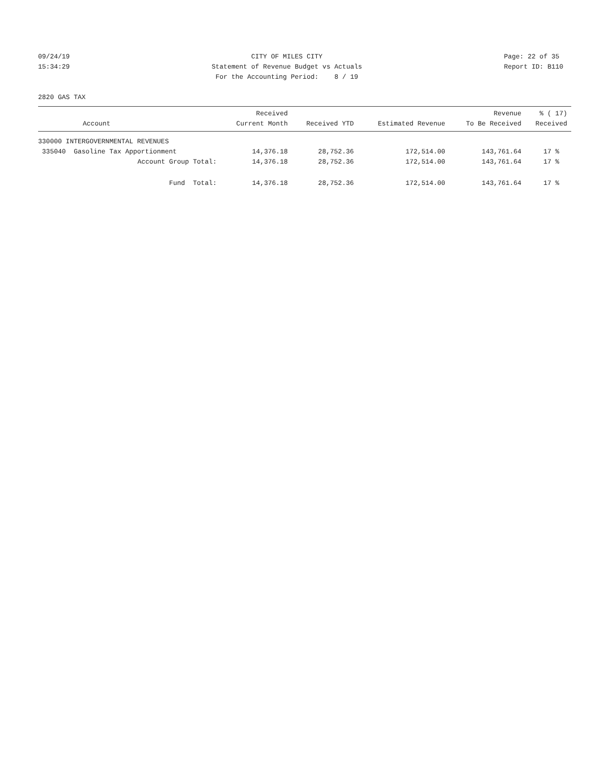09/24/19 15:34:29
CITY OF MILES CITY Statement of Revenue Budget vs Actuals For the Accounting Period: 8 / 19
Page: 22 of 35 Report ID: B110
2820 GAS TAX
| Account | Received Current Month | Received YTD | Estimated Revenue | Revenue To Be Received | % ( 17) Received |
| --- | --- | --- | --- | --- | --- |
| 330000 INTERGOVERNMENTAL REVENUES | | | | | |
| 335040 Gasoline Tax Apportionment | 14,376.18 | 28,752.36 | 172,514.00 | 143,761.64 | 17 % |
| Account Group Total: | 14,376.18 | 28,752.36 | 172,514.00 | 143,761.64 | 17 % |
| Fund Total: | 14,376.18 | 28,752.36 | 172,514.00 | 143,761.64 | 17 % |